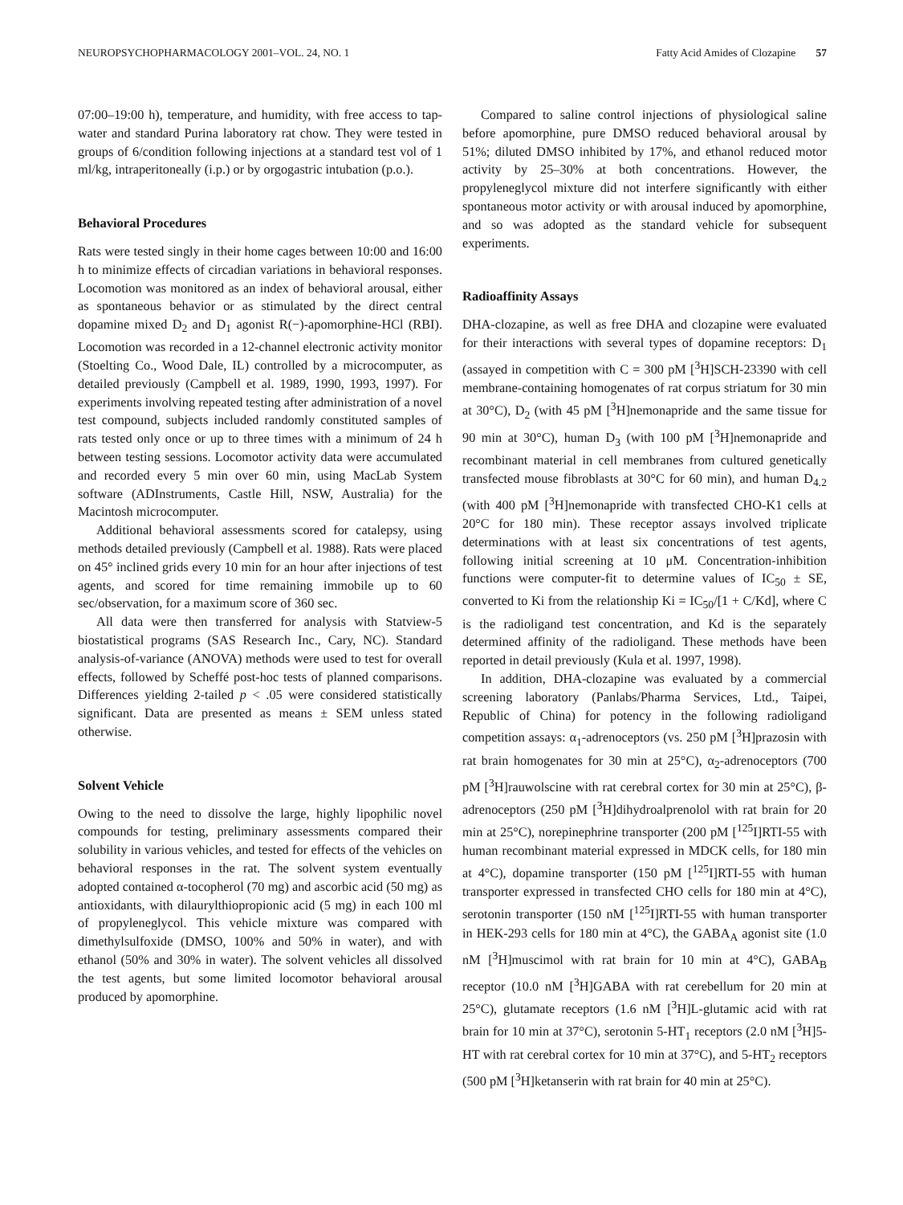NEUROPSYCHOPHARMACOLOGY 2001–VOL. 24, NO. 1 Fatty Acid Amides of Clozapine 57
07:00–19:00 h), temperature, and humidity, with free access to tap-water and standard Purina laboratory rat chow. They were tested in groups of 6/condition following injections at a standard test vol of 1 ml/kg, intraperitoneally (i.p.) or by orgogastric intubation (p.o.).
Behavioral Procedures
Rats were tested singly in their home cages between 10:00 and 16:00 h to minimize effects of circadian variations in behavioral responses. Locomotion was monitored as an index of behavioral arousal, either as spontaneous behavior or as stimulated by the direct central dopamine mixed D<sub>2</sub> and D<sub>1</sub> agonist R(−)-apomorphine-HCl (RBI). Locomotion was recorded in a 12-channel electronic activity monitor (Stoelting Co., Wood Dale, IL) controlled by a microcomputer, as detailed previously (Campbell et al. 1989, 1990, 1993, 1997). For experiments involving repeated testing after administration of a novel test compound, subjects included randomly constituted samples of rats tested only once or up to three times with a minimum of 24 h between testing sessions. Locomotor activity data were accumulated and recorded every 5 min over 60 min, using MacLab System software (ADInstruments, Castle Hill, NSW, Australia) for the Macintosh microcomputer.
Additional behavioral assessments scored for catalepsy, using methods detailed previously (Campbell et al. 1988). Rats were placed on 45° inclined grids every 10 min for an hour after injections of test agents, and scored for time remaining immobile up to 60 sec/observation, for a maximum score of 360 sec.
All data were then transferred for analysis with Statview-5 biostatistical programs (SAS Research Inc., Cary, NC). Standard analysis-of-variance (ANOVA) methods were used to test for overall effects, followed by Scheffé post-hoc tests of planned comparisons. Differences yielding 2-tailed p < .05 were considered statistically significant. Data are presented as means ± SEM unless stated otherwise.
Solvent Vehicle
Owing to the need to dissolve the large, highly lipophilic novel compounds for testing, preliminary assessments compared their solubility in various vehicles, and tested for effects of the vehicles on behavioral responses in the rat. The solvent system eventually adopted contained α-tocopherol (70 mg) and ascorbic acid (50 mg) as antioxidants, with dilaurylthiopropionic acid (5 mg) in each 100 ml of propyleneglycol. This vehicle mixture was compared with dimethylsulfoxide (DMSO, 100% and 50% in water), and with ethanol (50% and 30% in water). The solvent vehicles all dissolved the test agents, but some limited locomotor behavioral arousal produced by apomorphine.
Compared to saline control injections of physiological saline before apomorphine, pure DMSO reduced behavioral arousal by 51%; diluted DMSO inhibited by 17%, and ethanol reduced motor activity by 25–30% at both concentrations. However, the propyleneglycol mixture did not interfere significantly with either spontaneous motor activity or with arousal induced by apomorphine, and so was adopted as the standard vehicle for subsequent experiments.
Radioaffinity Assays
DHA-clozapine, as well as free DHA and clozapine were evaluated for their interactions with several types of dopamine receptors: D<sub>1</sub> (assayed in competition with C = 300 pM [<sup>3</sup>H]SCH-23390 with cell membrane-containing homogenates of rat corpus striatum for 30 min at 30°C), D<sub>2</sub> (with 45 pM [<sup>3</sup>H]nemonapride and the same tissue for 90 min at 30°C), human D<sub>3</sub> (with 100 pM [<sup>3</sup>H]nemonapride and recombinant material in cell membranes from cultured genetically transfected mouse fibroblasts at 30°C for 60 min), and human D<sub>4.2</sub> (with 400 pM [<sup>3</sup>H]nemonapride with transfected CHO-K1 cells at 20°C for 180 min). These receptor assays involved triplicate determinations with at least six concentrations of test agents, following initial screening at 10 μM. Concentration-inhibition functions were computer-fit to determine values of IC<sub>50</sub> ± SE, converted to Ki from the relationship Ki = IC<sub>50</sub>/[1 + C/Kd], where C is the radioligand test concentration, and Kd is the separately determined affinity of the radioligand. These methods have been reported in detail previously (Kula et al. 1997, 1998).
In addition, DHA-clozapine was evaluated by a commercial screening laboratory (Panlabs/Pharma Services, Ltd., Taipei, Republic of China) for potency in the following radioligand competition assays: α<sub>1</sub>-adrenoceptors (vs. 250 pM [<sup>3</sup>H]prazosin with rat brain homogenates for 30 min at 25°C), α<sub>2</sub>-adrenoceptors (700 pM [<sup>3</sup>H]rauwolscine with rat cerebral cortex for 30 min at 25°C), β-adrenoceptors (250 pM [<sup>3</sup>H]dihydroalprenolol with rat brain for 20 min at 25°C), norepinephrine transporter (200 pM [<sup>125</sup>I]RTI-55 with human recombinant material expressed in MDCK cells, for 180 min at 4°C), dopamine transporter (150 pM [<sup>125</sup>I]RTI-55 with human transporter expressed in transfected CHO cells for 180 min at 4°C), serotonin transporter (150 nM [<sup>125</sup>I]RTI-55 with human transporter in HEK-293 cells for 180 min at 4°C), the GABA<sub>A</sub> agonist site (1.0 nM [<sup>3</sup>H]muscimol with rat brain for 10 min at 4°C), GABA<sub>B</sub> receptor (10.0 nM [<sup>3</sup>H]GABA with rat cerebellum for 20 min at 25°C), glutamate receptors (1.6 nM [<sup>3</sup>H]L-glutamic acid with rat brain for 10 min at 37°C), serotonin 5-HT<sub>1</sub> receptors (2.0 nM [<sup>3</sup>H]5-HT with rat cerebral cortex for 10 min at 37°C), and 5-HT<sub>2</sub> receptors (500 pM [<sup>3</sup>H]ketanserin with rat brain for 40 min at 25°C).